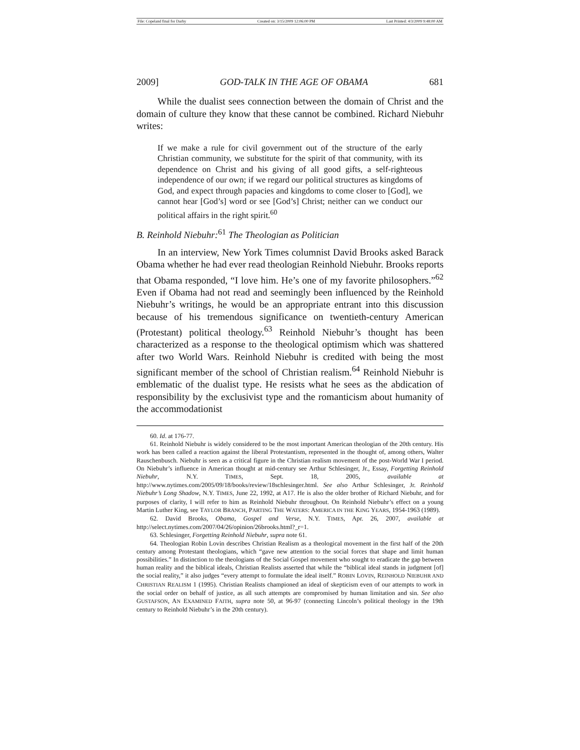File: Copeland final for Darby Created on: 3/15/2009 12:06:00 PM Last Printed: 4/3/2009 9:48:00 AM
2009] GOD-TALK IN THE AGE OF OBAMA 681
While the dualist sees connection between the domain of Christ and the domain of culture they know that these cannot be combined. Richard Niebuhr writes:
If we make a rule for civil government out of the structure of the early Christian community, we substitute for the spirit of that community, with its dependence on Christ and his giving of all good gifts, a self-righteous independence of our own; if we regard our political structures as kingdoms of God, and expect through papacies and kingdoms to come closer to [God], we cannot hear [God’s] word or see [God’s] Christ; neither can we conduct our political affairs in the right spirit.<sup>60</sup>
B. Reinhold Niebuhr:<sup>61</sup> The Theologian as Politician
In an interview, New York Times columnist David Brooks asked Barack Obama whether he had ever read theologian Reinhold Niebuhr. Brooks reports that Obama responded, “I love him. He’s one of my favorite philosophers.”<sup>62</sup> Even if Obama had not read and seemingly been influenced by the Reinhold Niebuhr’s writings, he would be an appropriate entrant into this discussion because of his tremendous significance on twentieth-century American (Protestant) political theology.<sup>63</sup> Reinhold Niebuhr’s thought has been characterized as a response to the theological optimism which was shattered after two World Wars. Reinhold Niebuhr is credited with being the most significant member of the school of Christian realism.<sup>64</sup> Reinhold Niebuhr is emblematic of the dualist type. He resists what he sees as the abdication of responsibility by the exclusivist type and the romanticism about humanity of the accommodationist
60. Id. at 176-77.
61. Reinhold Niebuhr is widely considered to be the most important American theologian of the 20th century. His work has been called a reaction against the liberal Protestantism, represented in the thought of, among others, Walter Rauschenbusch. Niebuhr is seen as a critical figure in the Christian realism movement of the post-World War I period. On Niebuhr’s influence in American thought at mid-century see Arthur Schlesinger, Jr., Essay, Forgetting Reinhold Niebuhr, N.Y. TIMES, Sept. 18, 2005, available at http://www.nytimes.com/2005/09/18/books/review/18schlesinger.html. See also Arthur Schlesinger, Jr. Reinhold Niebuhr’s Long Shadow, N.Y. TIMES, June 22, 1992, at A17. He is also the older brother of Richard Niebuhr, and for purposes of clarity, I will refer to him as Reinhold Niebuhr throughout. On Reinhold Niebuhr’s effect on a young Martin Luther King, see TAYLOR BRANCH, PARTING THE WATERS: AMERICA IN THE KING YEARS, 1954-1963 (1989).
62. David Brooks, Obama, Gospel and Verse, N.Y. TIMES, Apr. 26, 2007, available at http://select.nytimes.com/2007/04/26/opinion/26brooks.html?_r=1.
63. Schlesinger, Forgetting Reinhold Niebuhr, supra note 61.
64. Theologian Robin Lovin describes Christian Realism as a theological movement in the first half of the 20th century among Protestant theologians, which “gave new attention to the social forces that shape and limit human possibilities.” In distinction to the theologians of the Social Gospel movement who sought to eradicate the gap between human reality and the biblical ideals, Christian Realists asserted that while the “biblical ideal stands in judgment [of] the social reality,” it also judges “every attempt to formulate the ideal itself.” ROBIN LOVIN, REINHOLD NIEBUHR AND CHRISTIAN REALISM 1 (1995). Christian Realists championed an ideal of skepticism even of our attempts to work in the social order on behalf of justice, as all such attempts are compromised by human limitation and sin. See also GUSTAFSON, AN EXAMINED FAITH, supra note 50, at 96-97 (connecting Lincoln’s political theology in the 19th century to Reinhold Niebuhr’s in the 20th century).